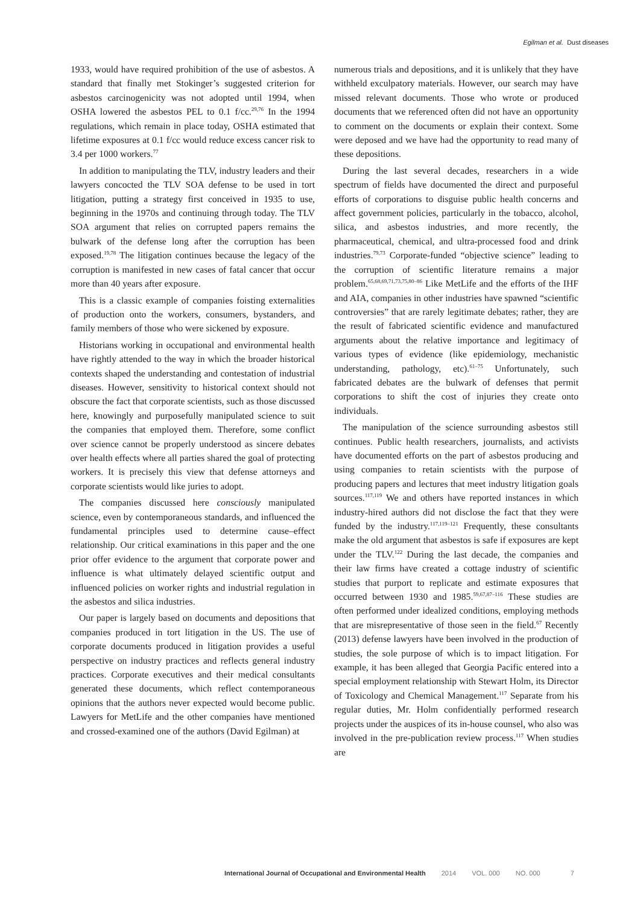Egilman et al. Dust diseases
1933, would have required prohibition of the use of asbestos. A standard that finally met Stokinger’s suggested criterion for asbestos carcinogenicity was not adopted until 1994, when OSHA lowered the asbestos PEL to 0.1 f/cc.<sup>29,76</sup> In the 1994 regulations, which remain in place today, OSHA estimated that lifetime exposures at 0.1 f/cc would reduce excess cancer risk to 3.4 per 1000 workers.<sup>77</sup>
In addition to manipulating the TLV, industry leaders and their lawyers concocted the TLV SOA defense to be used in tort litigation, putting a strategy first conceived in 1935 to use, beginning in the 1970s and continuing through today. The TLV SOA argument that relies on corrupted papers remains the bulwark of the defense long after the corruption has been exposed.<sup>19,78</sup> The litigation continues because the legacy of the corruption is manifested in new cases of fatal cancer that occur more than 40 years after exposure.
This is a classic example of companies foisting externalities of production onto the workers, consumers, bystanders, and family members of those who were sickened by exposure.
Historians working in occupational and environmental health have rightly attended to the way in which the broader historical contexts shaped the understanding and contestation of industrial diseases. However, sensitivity to historical context should not obscure the fact that corporate scientists, such as those discussed here, knowingly and purposefully manipulated science to suit the companies that employed them. Therefore, some conflict over science cannot be properly understood as sincere debates over health effects where all parties shared the goal of protecting workers. It is precisely this view that defense attorneys and corporate scientists would like juries to adopt.
The companies discussed here consciously manipulated science, even by contemporaneous standards, and influenced the fundamental principles used to determine cause–effect relationship. Our critical examinations in this paper and the one prior offer evidence to the argument that corporate power and influence is what ultimately delayed scientific output and influenced policies on worker rights and industrial regulation in the asbestos and silica industries.
Our paper is largely based on documents and depositions that companies produced in tort litigation in the US. The use of corporate documents produced in litigation provides a useful perspective on industry practices and reflects general industry practices. Corporate executives and their medical consultants generated these documents, which reflect contemporaneous opinions that the authors never expected would become public. Lawyers for MetLife and the other companies have mentioned and crossed-examined one of the authors (David Egilman) at
numerous trials and depositions, and it is unlikely that they have withheld exculpatory materials. However, our search may have missed relevant documents. Those who wrote or produced documents that we referenced often did not have an opportunity to comment on the documents or explain their context. Some were deposed and we have had the opportunity to read many of these depositions.
During the last several decades, researchers in a wide spectrum of fields have documented the direct and purposeful efforts of corporations to disguise public health concerns and affect government policies, particularly in the tobacco, alcohol, silica, and asbestos industries, and more recently, the pharmaceutical, chemical, and ultra-processed food and drink industries.<sup>79,73</sup> Corporate-funded “objective science” leading to the corruption of scientific literature remains a major problem.<sup>65,68,69,71,73,75,80–86</sup> Like MetLife and the efforts of the IHF and AIA, companies in other industries have spawned “scientific controversies” that are rarely legitimate debates; rather, they are the result of fabricated scientific evidence and manufactured arguments about the relative importance and legitimacy of various types of evidence (like epidemiology, mechanistic understanding, pathology, etc).<sup>61–75</sup> Unfortunately, such fabricated debates are the bulwark of defenses that permit corporations to shift the cost of injuries they create onto individuals.
The manipulation of the science surrounding asbestos still continues. Public health researchers, journalists, and activists have documented efforts on the part of asbestos producing and using companies to retain scientists with the purpose of producing papers and lectures that meet industry litigation goals sources.<sup>117,119</sup> We and others have reported instances in which industry-hired authors did not disclose the fact that they were funded by the industry.<sup>117,119–121</sup> Frequently, these consultants make the old argument that asbestos is safe if exposures are kept under the TLV.<sup>122</sup> During the last decade, the companies and their law firms have created a cottage industry of scientific studies that purport to replicate and estimate exposures that occurred between 1930 and 1985.<sup>59,67,87–116</sup> These studies are often performed under idealized conditions, employing methods that are misrepresentative of those seen in the field.<sup>67</sup> Recently (2013) defense lawyers have been involved in the production of studies, the sole purpose of which is to impact litigation. For example, it has been alleged that Georgia Pacific entered into a special employment relationship with Stewart Holm, its Director of Toxicology and Chemical Management.<sup>117</sup> Separate from his regular duties, Mr. Holm confidentially performed research projects under the auspices of its in-house counsel, who also was involved in the pre-publication review process.<sup>117</sup> When studies are
International Journal of Occupational and Environmental Health 2014 VOL. 000 NO. 000 7